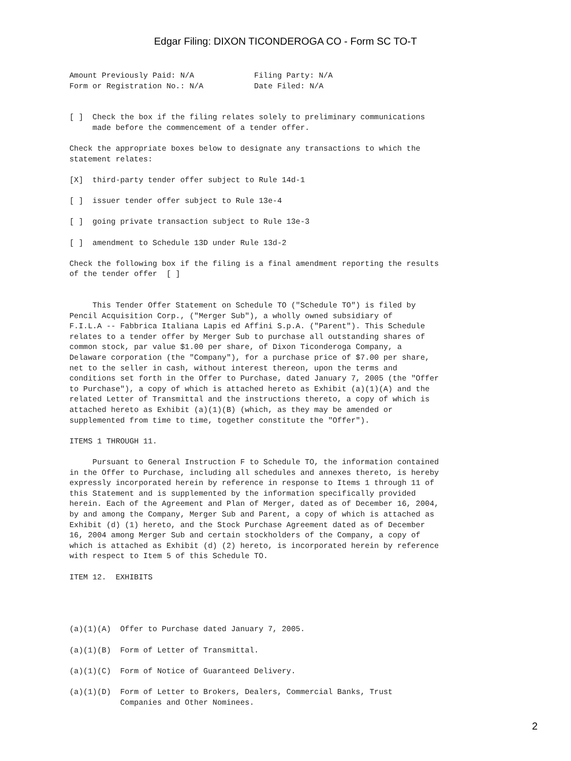Edgar Filing: DIXON TICONDEROGA CO - Form SC TO-T
Amount Previously Paid: N/A             Filing Party: N/A
Form or Registration No.: N/A           Date Filed: N/A


[ ]  Check the box if the filing relates solely to preliminary communications
     made before the commencement of a tender offer.

Check the appropriate boxes below to designate any transactions to which the
statement relates:

[X]  third-party tender offer subject to Rule 14d-1

[ ]  issuer tender offer subject to Rule 13e-4

[ ]  going private transaction subject to Rule 13e-3

[ ]  amendment to Schedule 13D under Rule 13d-2

Check the following box if the filing is a final amendment reporting the results
of the tender offer  [ ]


     This Tender Offer Statement on Schedule TO ("Schedule TO") is filed by
Pencil Acquisition Corp., ("Merger Sub"), a wholly owned subsidiary of
F.I.L.A -- Fabbrica Italiana Lapis ed Affini S.p.A. ("Parent"). This Schedule
relates to a tender offer by Merger Sub to purchase all outstanding shares of
common stock, par value $1.00 per share, of Dixon Ticonderoga Company, a
Delaware corporation (the "Company"), for a purchase price of $7.00 per share,
net to the seller in cash, without interest thereon, upon the terms and
conditions set forth in the Offer to Purchase, dated January 7, 2005 (the "Offer
to Purchase"), a copy of which is attached hereto as Exhibit (a)(1)(A) and the
related Letter of Transmittal and the instructions thereto, a copy of which is
attached hereto as Exhibit (a)(1)(B) (which, as they may be amended or
supplemented from time to time, together constitute the "Offer").

ITEMS 1 THROUGH 11.

     Pursuant to General Instruction F to Schedule TO, the information contained
in the Offer to Purchase, including all schedules and annexes thereto, is hereby
expressly incorporated herein by reference in response to Items 1 through 11 of
this Statement and is supplemented by the information specifically provided
herein. Each of the Agreement and Plan of Merger, dated as of December 16, 2004,
by and among the Company, Merger Sub and Parent, a copy of which is attached as
Exhibit (d) (1) hereto, and the Stock Purchase Agreement dated as of December
16, 2004 among Merger Sub and certain stockholders of the Company, a copy of
which is attached as Exhibit (d) (2) hereto, is incorporated herein by reference
with respect to Item 5 of this Schedule TO.

ITEM 12.  EXHIBITS




(a)(1)(A)  Offer to Purchase dated January 7, 2005.

(a)(1)(B)  Form of Letter of Transmittal.

(a)(1)(C)  Form of Notice of Guaranteed Delivery.

(a)(1)(D)  Form of Letter to Brokers, Dealers, Commercial Banks, Trust
           Companies and Other Nominees.
2